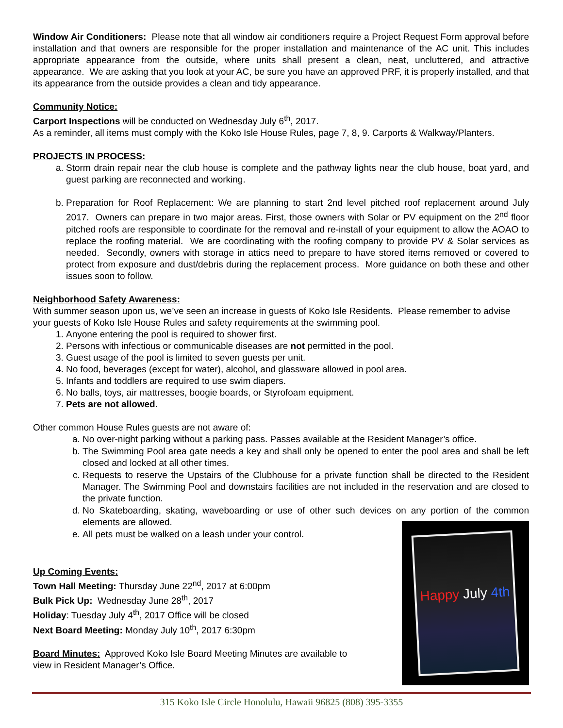Window Air Conditioners: Please note that all window air conditioners require a Project Request Form approval before installation and that owners are responsible for the proper installation and maintenance of the AC unit. This includes appropriate appearance from the outside, where units shall present a clean, neat, uncluttered, and attractive appearance. We are asking that you look at your AC, be sure you have an approved PRF, it is properly installed, and that its appearance from the outside provides a clean and tidy appearance.
Community Notice:
Carport Inspections will be conducted on Wednesday July 6<sup>th</sup>, 2017.
As a reminder, all items must comply with the Koko Isle House Rules, page 7, 8, 9. Carports & Walkway/Planters.
PROJECTS IN PROCESS:
a. Storm drain repair near the club house is complete and the pathway lights near the club house, boat yard, and guest parking are reconnected and working.
b. Preparation for Roof Replacement: We are planning to start 2nd level pitched roof replacement around July 2017. Owners can prepare in two major areas. First, those owners with Solar or PV equipment on the 2<sup>nd</sup> floor pitched roofs are responsible to coordinate for the removal and re-install of your equipment to allow the AOAO to replace the roofing material. We are coordinating with the roofing company to provide PV & Solar services as needed. Secondly, owners with storage in attics need to prepare to have stored items removed or covered to protect from exposure and dust/debris during the replacement process. More guidance on both these and other issues soon to follow.
Neighborhood Safety Awareness:
With summer season upon us, we’ve seen an increase in guests of Koko Isle Residents. Please remember to advise your guests of Koko Isle House Rules and safety requirements at the swimming pool.
1. Anyone entering the pool is required to shower first.
2. Persons with infectious or communicable diseases are not permitted in the pool.
3. Guest usage of the pool is limited to seven guests per unit.
4. No food, beverages (except for water), alcohol, and glassware allowed in pool area.
5. Infants and toddlers are required to use swim diapers.
6. No balls, toys, air mattresses, boogie boards, or Styrofoam equipment.
7. Pets are not allowed.
Other common House Rules guests are not aware of:
a. No over-night parking without a parking pass. Passes available at the Resident Manager’s office.
b. The Swimming Pool area gate needs a key and shall only be opened to enter the pool area and shall be left closed and locked at all other times.
c. Requests to reserve the Upstairs of the Clubhouse for a private function shall be directed to the Resident Manager. The Swimming Pool and downstairs facilities are not included in the reservation and are closed to the private function.
d. No Skateboarding, skating, waveboarding or use of other such devices on any portion of the common elements are allowed.
e. All pets must be walked on a leash under your control.
Up Coming Events:
Town Hall Meeting: Thursday June 22<sup>nd</sup>, 2017 at 6:00pm
Bulk Pick Up: Wednesday June 28<sup>th</sup>, 2017
Holiday: Tuesday July 4<sup>th</sup>, 2017 Office will be closed
Next Board Meeting: Monday July 10<sup>th</sup>, 2017 6:30pm
Board Minutes: Approved Koko Isle Board Meeting Minutes are available to
view in Resident Manager’s Office.
Happy July 4th
315 Koko Isle Circle Honolulu, Hawaii 96825 (808) 395-3355